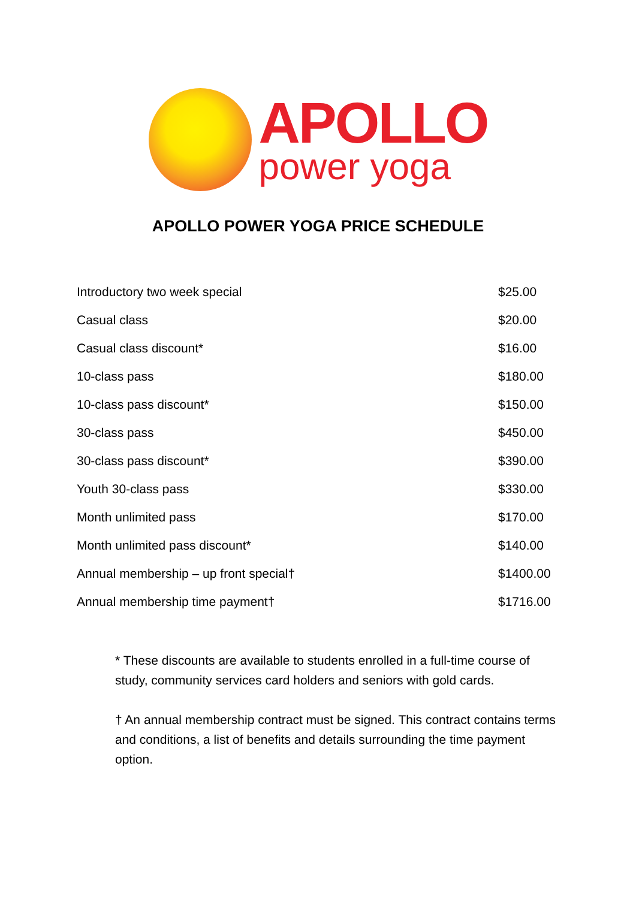APOLLO
power yoga
APOLLO POWER YOGA PRICE SCHEDULE
| Introductory two week special | $25.00 |
| Casual class | $20.00 |
| Casual class discount* | $16.00 |
| 10-class pass | $180.00 |
| 10-class pass discount* | $150.00 |
| 30-class pass | $450.00 |
| 30-class pass discount* | $390.00 |
| Youth 30-class pass | $330.00 |
| Month unlimited pass | $170.00 |
| Month unlimited pass discount* | $140.00 |
| Annual membership – up front special† | $1400.00 |
| Annual membership time payment† | $1716.00 |
* These discounts are available to students enrolled in a full-time course of study, community services card holders and seniors with gold cards.
† An annual membership contract must be signed. This contract contains terms and conditions, a list of benefits and details surrounding the time payment option.